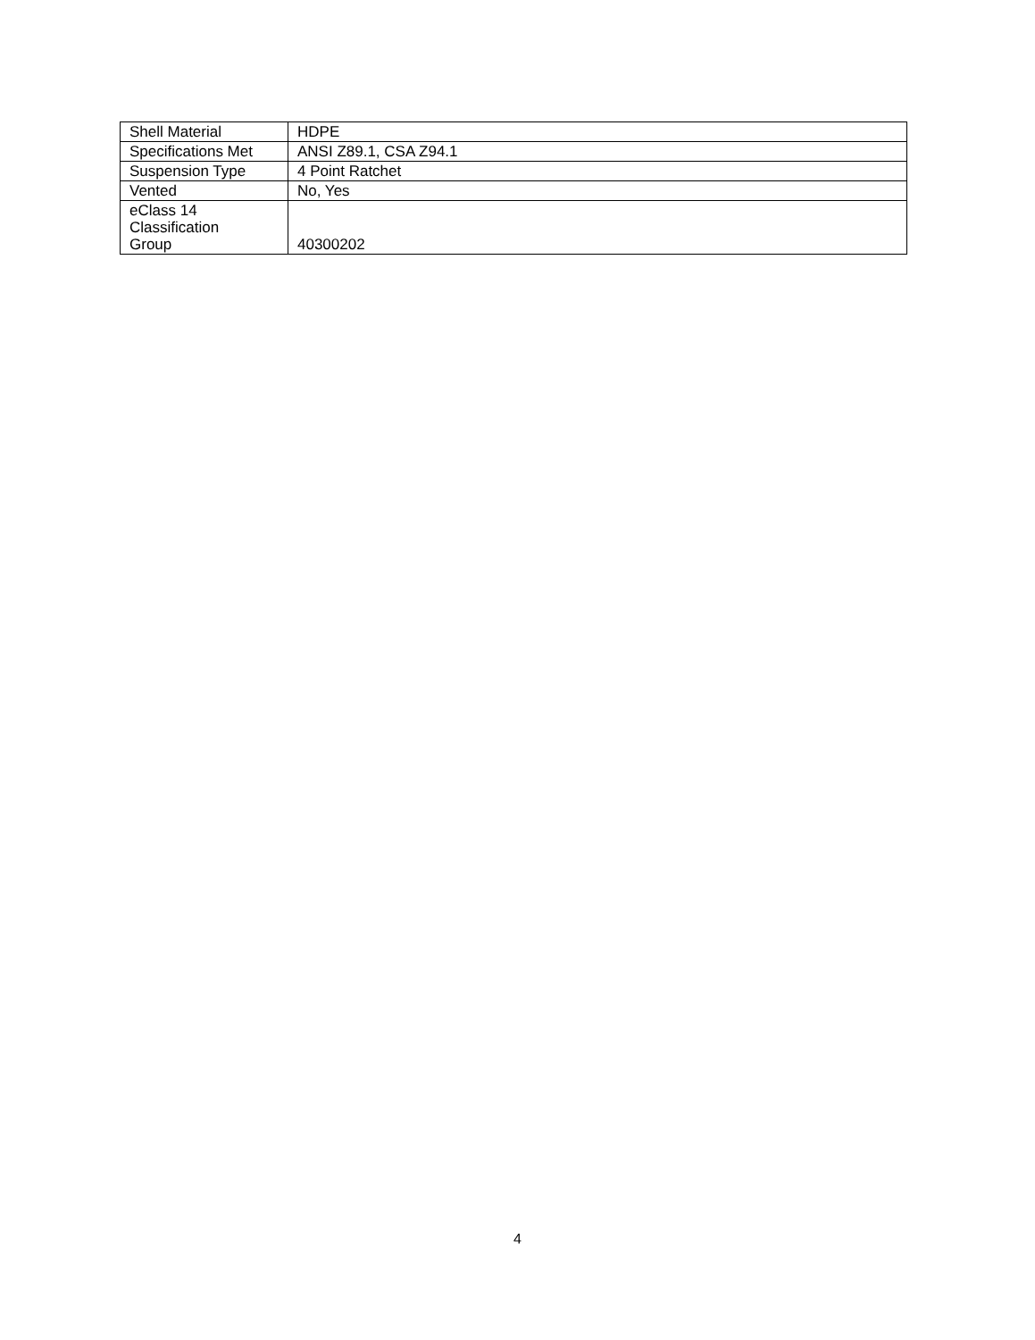| Shell Material | HDPE |
| Specifications Met | ANSI Z89.1, CSA Z94.1 |
| Suspension Type | 4 Point Ratchet |
| Vented | No, Yes |
| eClass 14 Classification Group | 40300202 |
4